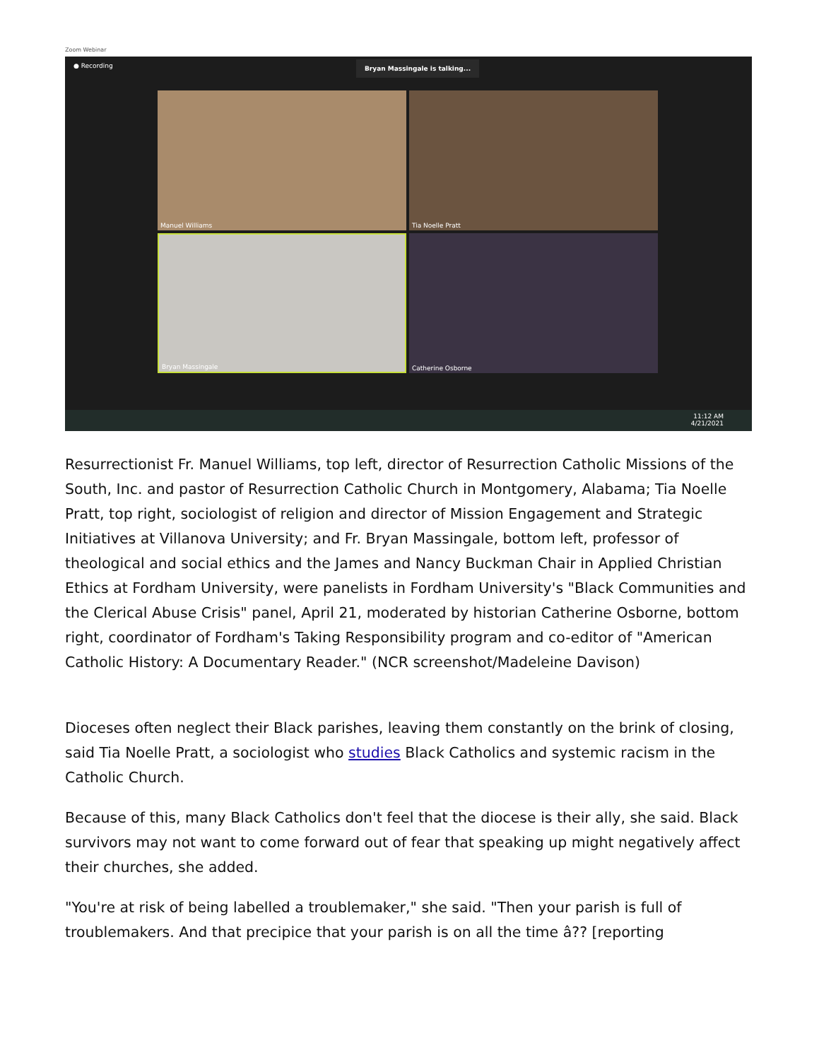Zoom Webinar
● Recording
Bryan Massingale is talking...
Manuel Williams
Tia Noelle Pratt
Bryan Massingale
Catherine Osborne
11:12 AM
4/21/2021
Resurrectionist Fr. Manuel Williams, top left, director of Resurrection Catholic Missions of the South, Inc. and pastor of Resurrection Catholic Church in Montgomery, Alabama; Tia Noelle Pratt, top right, sociologist of religion and director of Mission Engagement and Strategic Initiatives at Villanova University; and Fr. Bryan Massingale, bottom left, professor of theological and social ethics and the James and Nancy Buckman Chair in Applied Christian Ethics at Fordham University, were panelists in Fordham University's "Black Communities and the Clerical Abuse Crisis" panel, April 21, moderated by historian Catherine Osborne, bottom right, coordinator of Fordham's Taking Responsibility program and co-editor of "American Catholic History: A Documentary Reader." (NCR screenshot/Madeleine Davison)
Dioceses often neglect their Black parishes, leaving them constantly on the brink of closing, said Tia Noelle Pratt, a sociologist who studies Black Catholics and systemic racism in the Catholic Church.
Because of this, many Black Catholics don't feel that the diocese is their ally, she said. Black survivors may not want to come forward out of fear that speaking up might negatively affect their churches, she added.
"You're at risk of being labelled a troublemaker," she said. "Then your parish is full of troublemakers. And that precipice that your parish is on all the time â?? [reporting